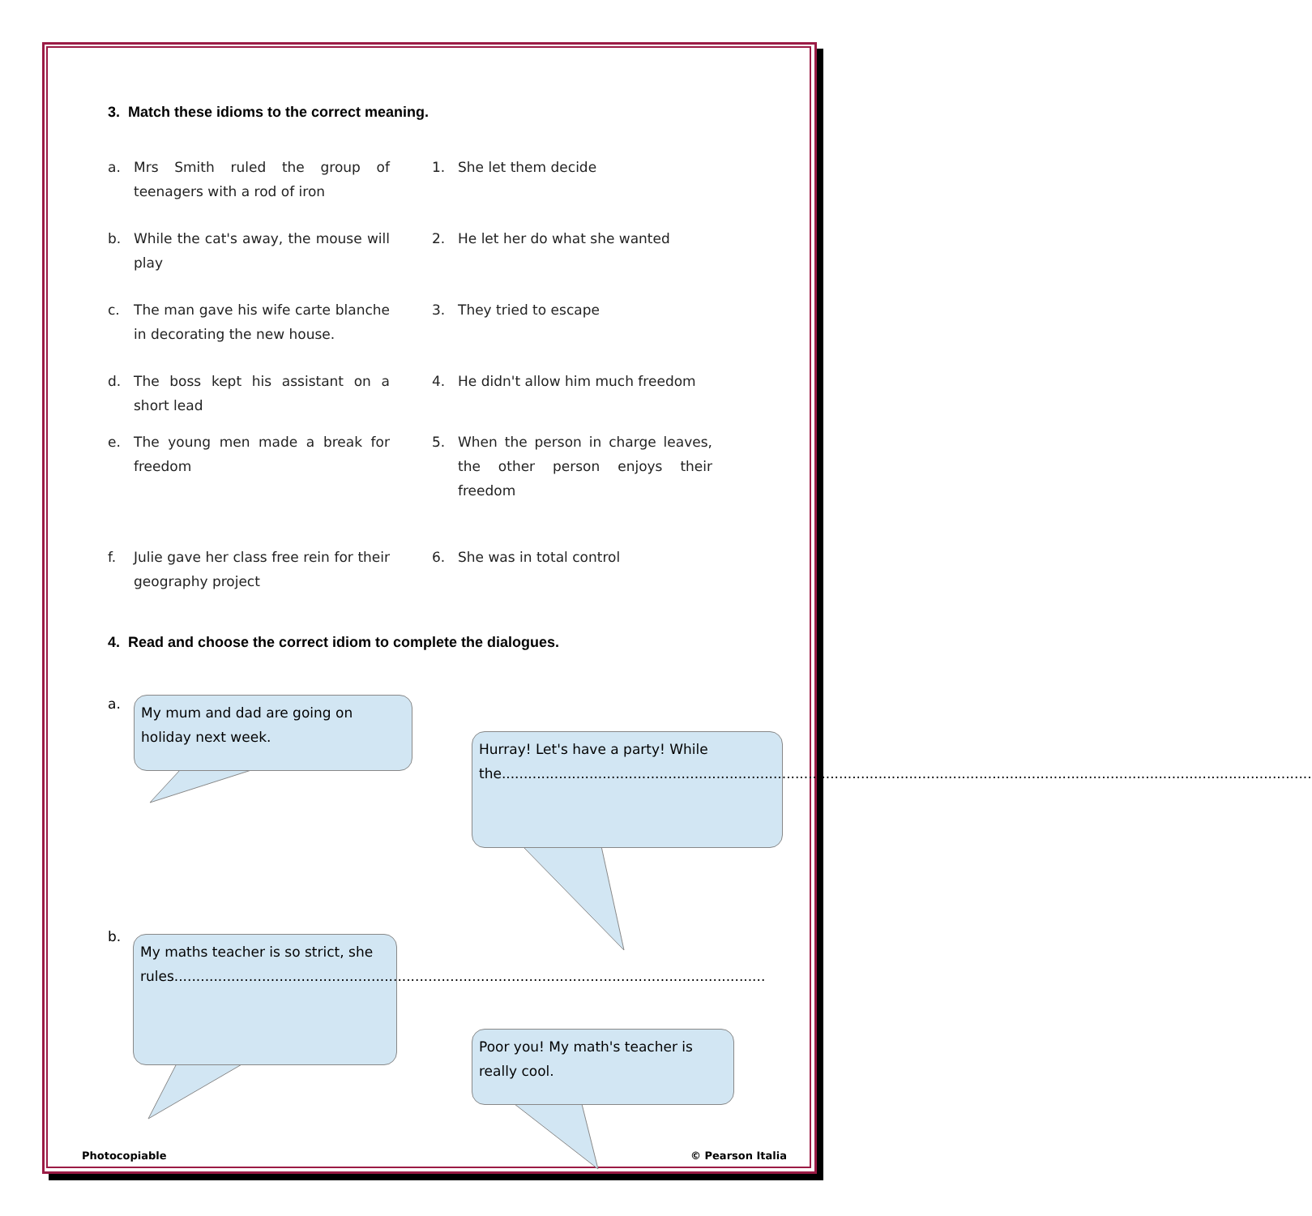3. Match these idioms to the correct meaning.
a. Mrs Smith ruled the group of teenagers with a rod of iron
1. She let them decide
b. While the cat's away, the mouse will play
2. He let her do what she wanted
c. The man gave his wife carte blanche in decorating the new house.
3. They tried to escape
d. The boss kept his assistant on a short lead
4. He didn't allow him much freedom
e. The young men made a break for freedom
5. When the person in charge leaves, the other person enjoys their freedom
f. Julie gave her class free rein for their geography project
6. She was in total control
4. Read and choose the correct idiom to complete the dialogues.
a.
My mum and dad are going on holiday next week.
Hurray! Let's have a party! While the.........................................................................................................................................................................................
b.
My maths teacher is so strict, she rules.......................................................................................................................................
Poor you! My math's teacher is really cool.
Photocopiable © Pearson Italia